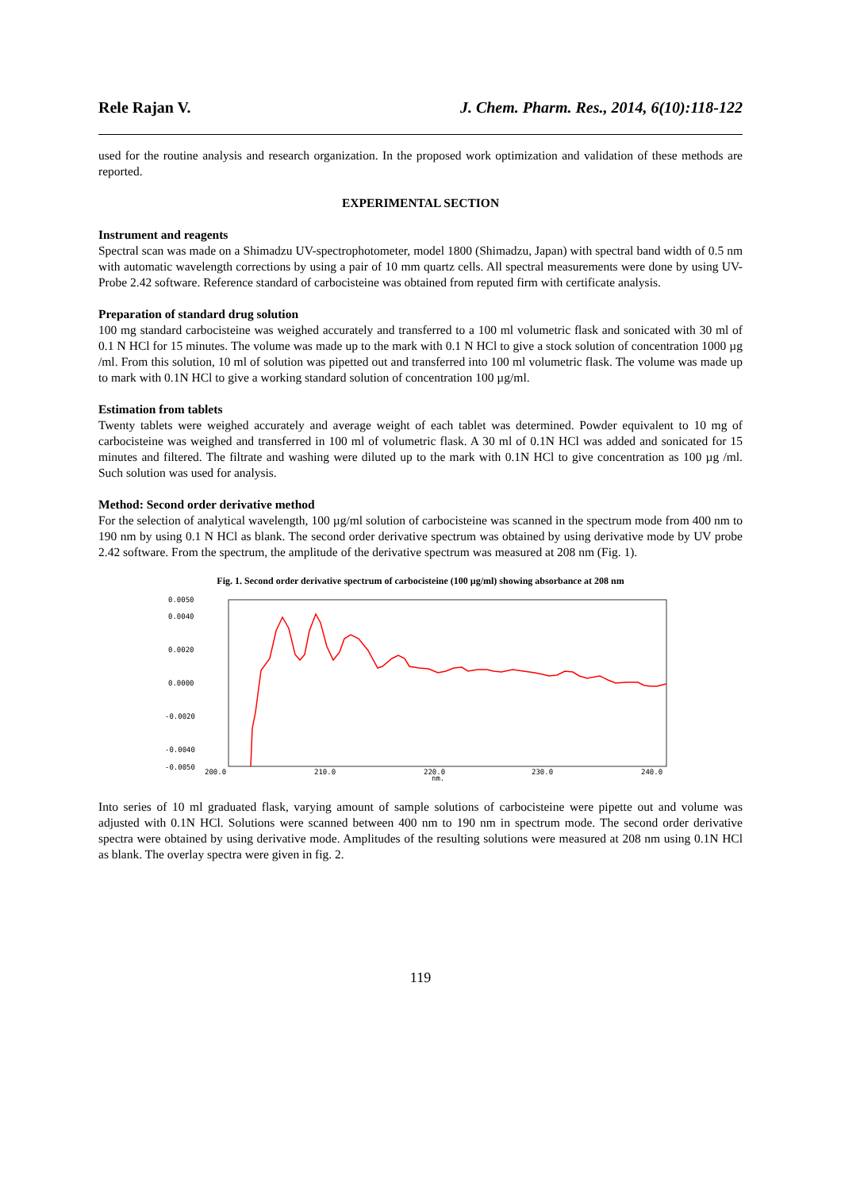Rele Rajan V. J. Chem. Pharm. Res., 2014, 6(10):118-122
used for the routine analysis and research organization. In the proposed work optimization and validation of these methods are reported.
EXPERIMENTAL SECTION
Instrument and reagents
Spectral scan was made on a Shimadzu UV-spectrophotometer, model 1800 (Shimadzu, Japan) with spectral band width of 0.5 nm with automatic wavelength corrections by using a pair of 10 mm quartz cells. All spectral measurements were done by using UV-Probe 2.42 software. Reference standard of carbocisteine was obtained from reputed firm with certificate analysis.
Preparation of standard drug solution
100 mg standard carbocisteine was weighed accurately and transferred to a 100 ml volumetric flask and sonicated with 30 ml of 0.1 N HCl for 15 minutes. The volume was made up to the mark with 0.1 N HCl to give a stock solution of concentration 1000 µg /ml. From this solution, 10 ml of solution was pipetted out and transferred into 100 ml volumetric flask. The volume was made up to mark with 0.1N HCl to give a working standard solution of concentration 100 µg/ml.
Estimation from tablets
Twenty tablets were weighed accurately and average weight of each tablet was determined. Powder equivalent to 10 mg of carbocisteine was weighed and transferred in 100 ml of volumetric flask. A 30 ml of 0.1N HCl was added and sonicated for 15 minutes and filtered. The filtrate and washing were diluted up to the mark with 0.1N HCl to give concentration as 100 µg /ml. Such solution was used for analysis.
Method: Second order derivative method
For the selection of analytical wavelength, 100 µg/ml solution of carbocisteine was scanned in the spectrum mode from 400 nm to 190 nm by using 0.1 N HCl as blank. The second order derivative spectrum was obtained by using derivative mode by UV probe 2.42 software. From the spectrum, the amplitude of the derivative spectrum was measured at 208 nm (Fig. 1).
Fig. 1. Second order derivative spectrum of carbocisteine (100 µg/ml) showing absorbance at 208 nm
0.0050
0.0040
0.0020
0.0000
-0.0020
-0.0040
-0.0050
200.0
210.0
220.0
230.0
240.0
nm.
Into series of 10 ml graduated flask, varying amount of sample solutions of carbocisteine were pipette out and volume was adjusted with 0.1N HCl. Solutions were scanned between 400 nm to 190 nm in spectrum mode. The second order derivative spectra were obtained by using derivative mode. Amplitudes of the resulting solutions were measured at 208 nm using 0.1N HCl as blank. The overlay spectra were given in fig. 2.
119